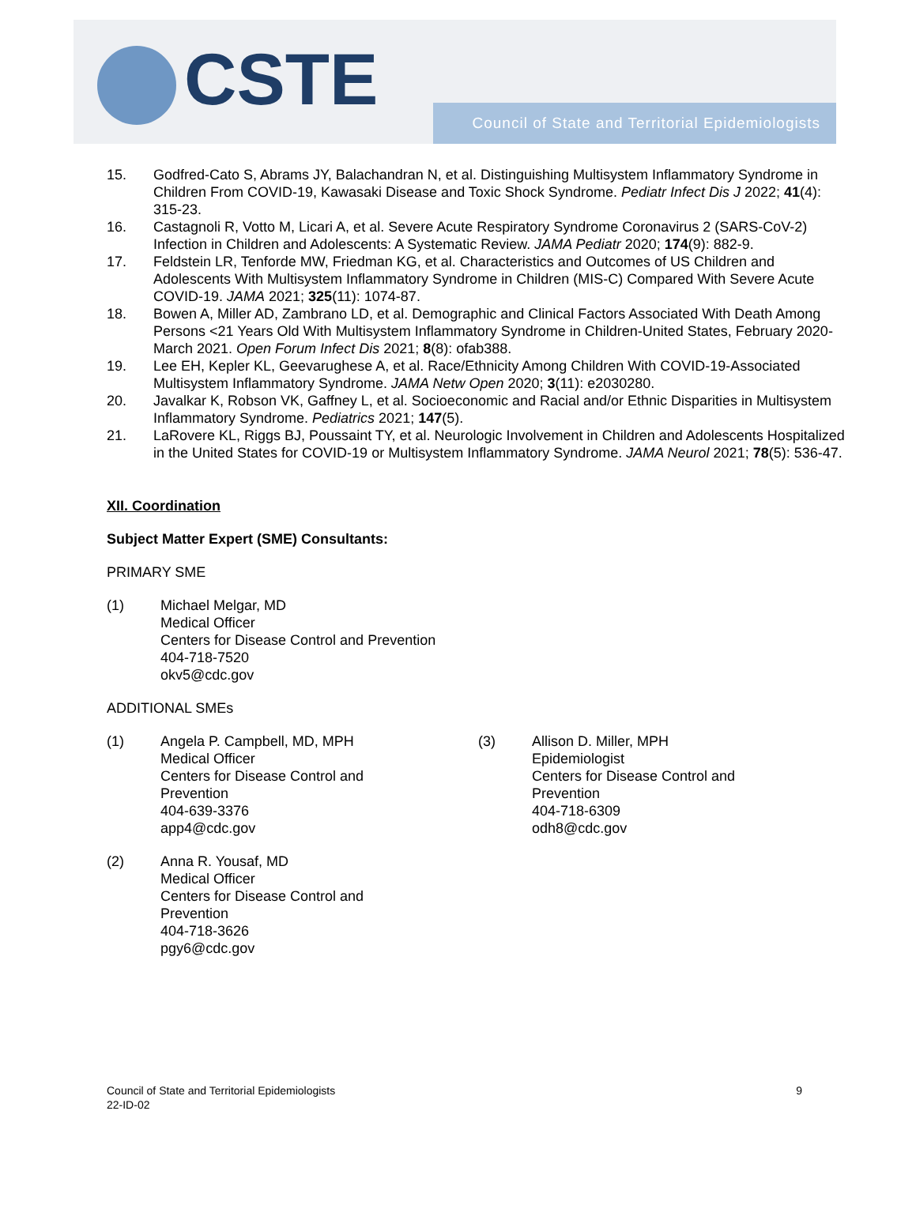CSTE
Council of State and Territorial Epidemiologists
15. Godfred-Cato S, Abrams JY, Balachandran N, et al. Distinguishing Multisystem Inflammatory Syndrome in Children From COVID-19, Kawasaki Disease and Toxic Shock Syndrome. Pediatr Infect Dis J 2022; 41(4): 315-23.
16. Castagnoli R, Votto M, Licari A, et al. Severe Acute Respiratory Syndrome Coronavirus 2 (SARS-CoV-2) Infection in Children and Adolescents: A Systematic Review. JAMA Pediatr 2020; 174(9): 882-9.
17. Feldstein LR, Tenforde MW, Friedman KG, et al. Characteristics and Outcomes of US Children and Adolescents With Multisystem Inflammatory Syndrome in Children (MIS-C) Compared With Severe Acute COVID-19. JAMA 2021; 325(11): 1074-87.
18. Bowen A, Miller AD, Zambrano LD, et al. Demographic and Clinical Factors Associated With Death Among Persons <21 Years Old With Multisystem Inflammatory Syndrome in Children-United States, February 2020-March 2021. Open Forum Infect Dis 2021; 8(8): ofab388.
19. Lee EH, Kepler KL, Geevarughese A, et al. Race/Ethnicity Among Children With COVID-19-Associated Multisystem Inflammatory Syndrome. JAMA Netw Open 2020; 3(11): e2030280.
20. Javalkar K, Robson VK, Gaffney L, et al. Socioeconomic and Racial and/or Ethnic Disparities in Multisystem Inflammatory Syndrome. Pediatrics 2021; 147(5).
21. LaRovere KL, Riggs BJ, Poussaint TY, et al. Neurologic Involvement in Children and Adolescents Hospitalized in the United States for COVID-19 or Multisystem Inflammatory Syndrome. JAMA Neurol 2021; 78(5): 536-47.
XII. Coordination
Subject Matter Expert (SME) Consultants:
PRIMARY SME
(1) Michael Melgar, MD
Medical Officer
Centers for Disease Control and Prevention
404-718-7520
okv5@cdc.gov
ADDITIONAL SMEs
(1) Angela P. Campbell, MD, MPH
Medical Officer
Centers for Disease Control and
Prevention
404-639-3376
app4@cdc.gov
(2) Anna R. Yousaf, MD
Medical Officer
Centers for Disease Control and
Prevention
404-718-3626
pgy6@cdc.gov
(3) Allison D. Miller, MPH
Epidemiologist
Centers for Disease Control and
Prevention
404-718-6309
odh8@cdc.gov
Council of State and Territorial Epidemiologists
22-ID-02
9